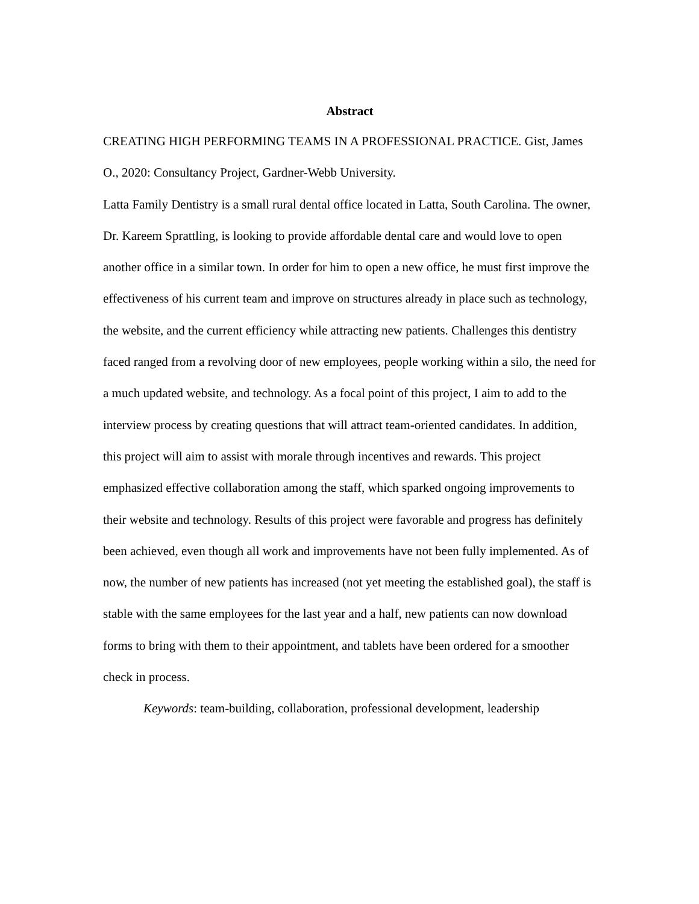Abstract
CREATING HIGH PERFORMING TEAMS IN A PROFESSIONAL PRACTICE. Gist, James O., 2020: Consultancy Project, Gardner-Webb University.
Latta Family Dentistry is a small rural dental office located in Latta, South Carolina. The owner, Dr. Kareem Sprattling, is looking to provide affordable dental care and would love to open another office in a similar town. In order for him to open a new office, he must first improve the effectiveness of his current team and improve on structures already in place such as technology, the website, and the current efficiency while attracting new patients. Challenges this dentistry faced ranged from a revolving door of new employees, people working within a silo, the need for a much updated website, and technology. As a focal point of this project, I aim to add to the interview process by creating questions that will attract team-oriented candidates. In addition, this project will aim to assist with morale through incentives and rewards. This project emphasized effective collaboration among the staff, which sparked ongoing improvements to their website and technology. Results of this project were favorable and progress has definitely been achieved, even though all work and improvements have not been fully implemented. As of now, the number of new patients has increased (not yet meeting the established goal), the staff is stable with the same employees for the last year and a half, new patients can now download forms to bring with them to their appointment, and tablets have been ordered for a smoother check in process.
Keywords: team-building, collaboration, professional development, leadership